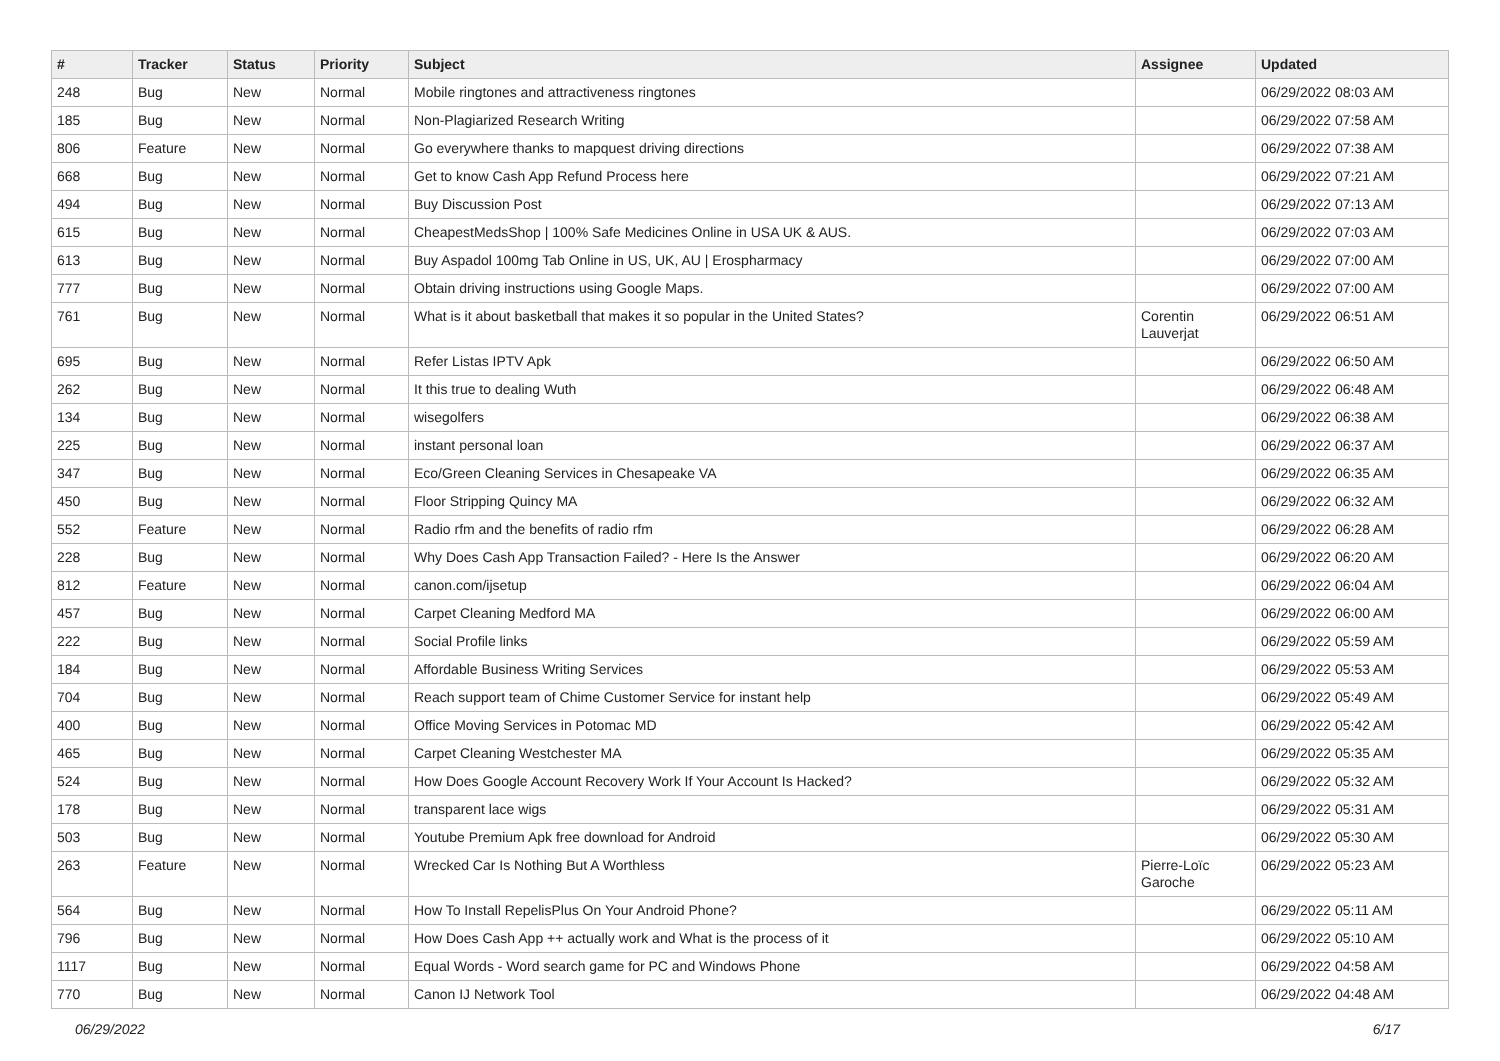| # | Tracker | Status | Priority | Subject | Assignee | Updated |
| --- | --- | --- | --- | --- | --- | --- |
| 248 | Bug | New | Normal | Mobile ringtones and attractiveness ringtones | | 06/29/2022 08:03 AM |
| 185 | Bug | New | Normal | Non-Plagiarized Research Writing | | 06/29/2022 07:58 AM |
| 806 | Feature | New | Normal | Go everywhere thanks to mapquest driving directions | | 06/29/2022 07:38 AM |
| 668 | Bug | New | Normal | Get to know Cash App Refund Process here | | 06/29/2022 07:21 AM |
| 494 | Bug | New | Normal | Buy Discussion Post | | 06/29/2022 07:13 AM |
| 615 | Bug | New | Normal | CheapestMedsShop / 100% Safe Medicines Online in USA UK & AUS. | | 06/29/2022 07:03 AM |
| 613 | Bug | New | Normal | Buy Aspadol 100mg Tab Online in US, UK, AU / Erospharmacy | | 06/29/2022 07:00 AM |
| 777 | Bug | New | Normal | Obtain driving instructions using Google Maps. | | 06/29/2022 07:00 AM |
| 761 | Bug | New | Normal | What is it about basketball that makes it so popular in the United States? | Corentin Lauverjat | 06/29/2022 06:51 AM |
| 695 | Bug | New | Normal | Refer Listas IPTV Apk | | 06/29/2022 06:50 AM |
| 262 | Bug | New | Normal | It this true to dealing Wuth | | 06/29/2022 06:48 AM |
| 134 | Bug | New | Normal | wisegolfers | | 06/29/2022 06:38 AM |
| 225 | Bug | New | Normal | instant personal loan | | 06/29/2022 06:37 AM |
| 347 | Bug | New | Normal | Eco/Green Cleaning Services in Chesapeake VA | | 06/29/2022 06:35 AM |
| 450 | Bug | New | Normal | Floor Stripping Quincy MA | | 06/29/2022 06:32 AM |
| 552 | Feature | New | Normal | Radio rfm and the benefits of radio rfm | | 06/29/2022 06:28 AM |
| 228 | Bug | New | Normal | Why Does Cash App Transaction Failed? - Here Is the Answer | | 06/29/2022 06:20 AM |
| 812 | Feature | New | Normal | canon.com/ijsetup | | 06/29/2022 06:04 AM |
| 457 | Bug | New | Normal | Carpet Cleaning Medford MA | | 06/29/2022 06:00 AM |
| 222 | Bug | New | Normal | Social Profile links | | 06/29/2022 05:59 AM |
| 184 | Bug | New | Normal | Affordable Business Writing Services | | 06/29/2022 05:53 AM |
| 704 | Bug | New | Normal | Reach support team of Chime Customer Service for instant help | | 06/29/2022 05:49 AM |
| 400 | Bug | New | Normal | Office Moving Services in Potomac MD | | 06/29/2022 05:42 AM |
| 465 | Bug | New | Normal | Carpet Cleaning Westchester MA | | 06/29/2022 05:35 AM |
| 524 | Bug | New | Normal | How Does Google Account Recovery Work If Your Account Is Hacked? | | 06/29/2022 05:32 AM |
| 178 | Bug | New | Normal | transparent lace wigs | | 06/29/2022 05:31 AM |
| 503 | Bug | New | Normal | Youtube Premium Apk free download for Android | | 06/29/2022 05:30 AM |
| 263 | Feature | New | Normal | Wrecked Car Is Nothing But A Worthless | Pierre-Loïc Garoche | 06/29/2022 05:23 AM |
| 564 | Bug | New | Normal | How To Install RepelisPlus On Your Android Phone? | | 06/29/2022 05:11 AM |
| 796 | Bug | New | Normal | How Does Cash App ++ actually work and What is the process of it | | 06/29/2022 05:10 AM |
| 1117 | Bug | New | Normal | Equal Words - Word search game for PC and Windows Phone | | 06/29/2022 04:58 AM |
| 770 | Bug | New | Normal | Canon IJ Network Tool | | 06/29/2022 04:48 AM |
06/29/2022 6/17